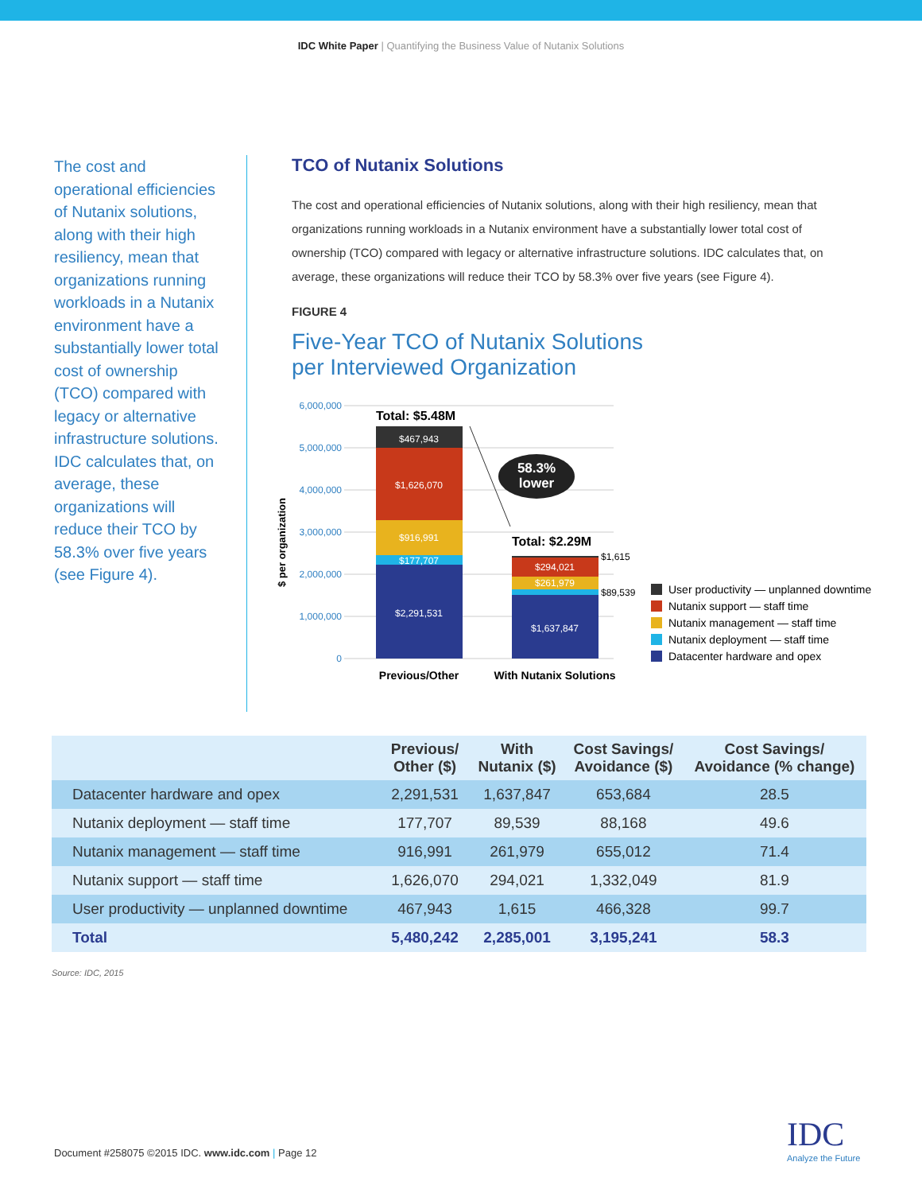IDC White Paper | Quantifying the Business Value of Nutanix Solutions
The cost and operational efficiencies of Nutanix solutions, along with their high resiliency, mean that organizations running workloads in a Nutanix environment have a substantially lower total cost of ownership (TCO) compared with legacy or alternative infrastructure solutions. IDC calculates that, on average, these organizations will reduce their TCO by 58.3% over five years (see Figure 4).
TCO of Nutanix Solutions
The cost and operational efficiencies of Nutanix solutions, along with their high resiliency, mean that organizations running workloads in a Nutanix environment have a substantially lower total cost of ownership (TCO) compared with legacy or alternative infrastructure solutions. IDC calculates that, on average, these organizations will reduce their TCO by 58.3% over five years (see Figure 4).
FIGURE 4
Five-Year TCO of Nutanix Solutions
per Interviewed Organization
6,000,000
5,000,000
4,000,000
3,000,000
2,000,000
1,000,000
0
$ per organization
$467,943
$1,626,070
$916,991
$177,707
$2,291,531
$294,021
$261,979
$1,637,847
Total: $5.48M
Total: $2.29M
$1,615
$89,539
58.3%
lower
Previous/Other
With Nutanix Solutions
User productivity — unplanned downtime
Nutanix support — staff time
Nutanix management — staff time
Nutanix deployment — staff time
Datacenter hardware and opex
| | Previous/ Other ($) | With Nutanix ($) | Cost Savings/ Avoidance ($) | Cost Savings/ Avoidance (% change) |
| --- | --- | --- | --- | --- |
| Datacenter hardware and opex | 2,291,531 | 1,637,847 | 653,684 | 28.5 |
| Nutanix deployment — staff time | 177,707 | 89,539 | 88,168 | 49.6 |
| Nutanix management — staff time | 916,991 | 261,979 | 655,012 | 71.4 |
| Nutanix support — staff time | 1,626,070 | 294,021 | 1,332,049 | 81.9 |
| User productivity — unplanned downtime | 467,943 | 1,615 | 466,328 | 99.7 |
| Total | 5,480,242 | 2,285,001 | 3,195,241 | 58.3 |
Source: IDC, 2015
Document #258075 ©2015 IDC. www.idc.com | Page 12
IDC
Analyze the Future